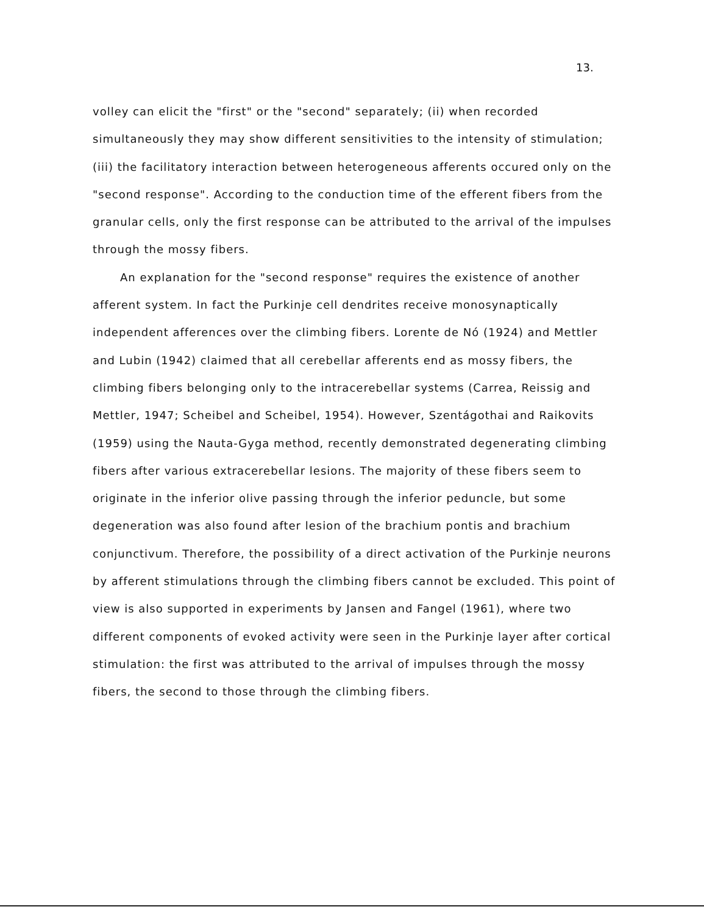13.
volley can elicit the "first" or the "second" separately; (ii) when recorded simultaneously they may show different sensitivities to the intensity of stimulation; (iii) the facilitatory interaction between heterogeneous afferents occured only on the "second response". According to the conduction time of the efferent fibers from the granular cells, only the first response can be attributed to the arrival of the impulses through the mossy fibers.
An explanation for the "second response" requires the existence of another afferent system. In fact the Purkinje cell dendrites receive monosynaptically independent afferences over the climbing fibers. Lorente de Nó (1924) and Mettler and Lubin (1942) claimed that all cerebellar afferents end as mossy fibers, the climbing fibers belonging only to the intracerebellar systems (Carrea, Reissig and Mettler, 1947; Scheibel and Scheibel, 1954). However, Szentágothai and Raikovits (1959) using the Nauta-Gyga method, recently demonstrated degenerating climbing fibers after various extracerebellar lesions. The majority of these fibers seem to originate in the inferior olive passing through the inferior peduncle, but some degeneration was also found after lesion of the brachium pontis and brachium conjunctivum. Therefore, the possibility of a direct activation of the Purkinje neurons by afferent stimulations through the climbing fibers cannot be excluded. This point of view is also supported in experiments by Jansen and Fangel (1961), where two different components of evoked activity were seen in the Purkinje layer after cortical stimulation: the first was attributed to the arrival of impulses through the mossy fibers, the second to those through the climbing fibers.